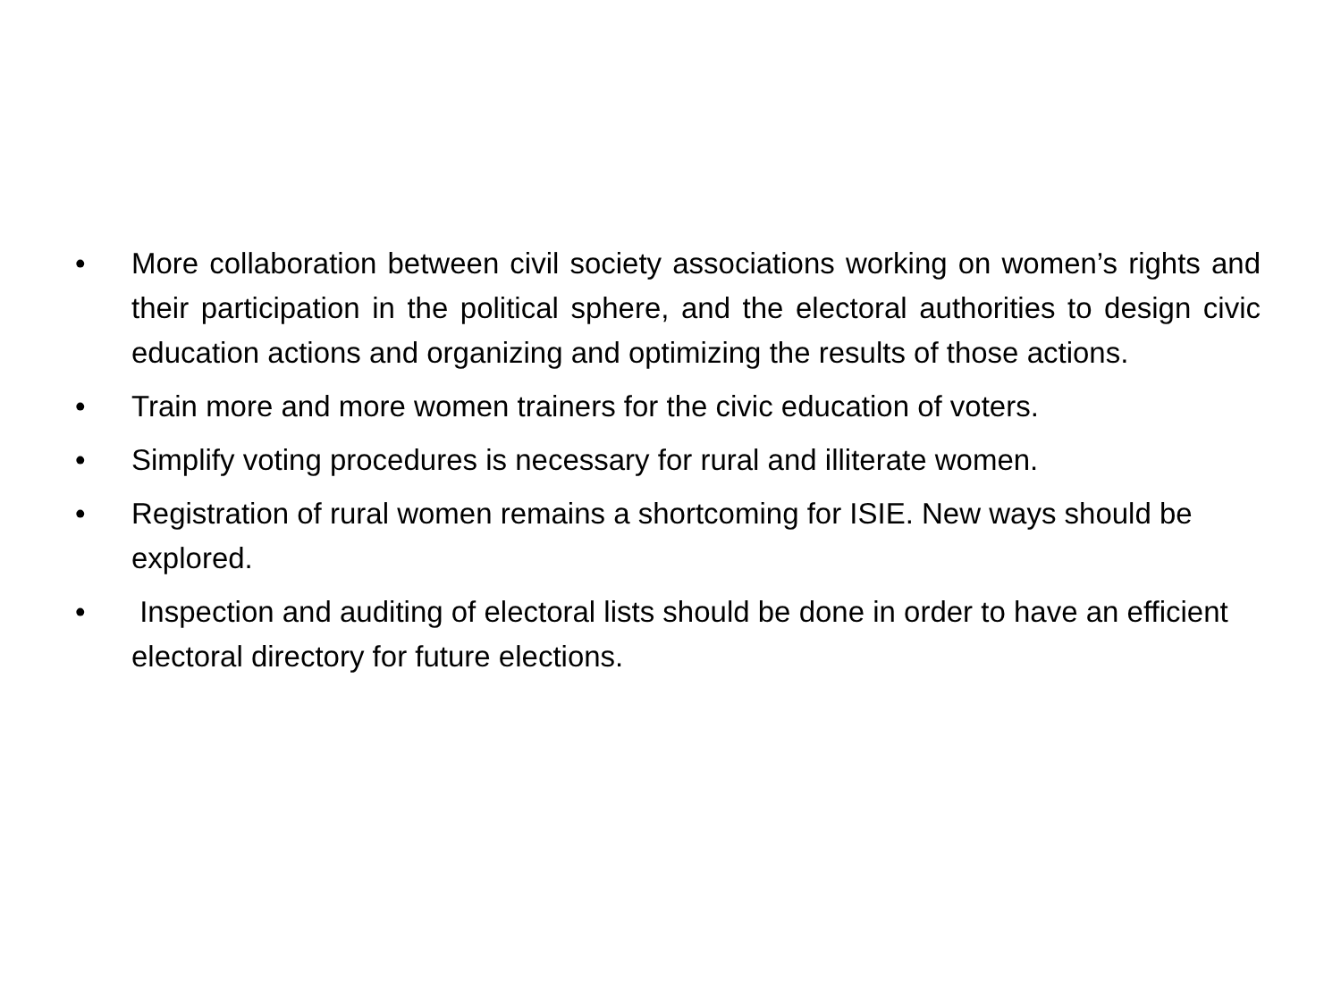• More collaboration between civil society associations working on women’s rights and their participation in the political sphere, and the electoral authorities to design civic education actions and organizing and optimizing the results of those actions.
• Train more and more women trainers for the civic education of voters.
• Simplify voting procedures is necessary for rural and illiterate women.
• Registration of rural women remains a shortcoming for ISIE. New ways should be explored.
• Inspection and auditing of electoral lists should be done in order to have an efficient electoral directory for future elections.